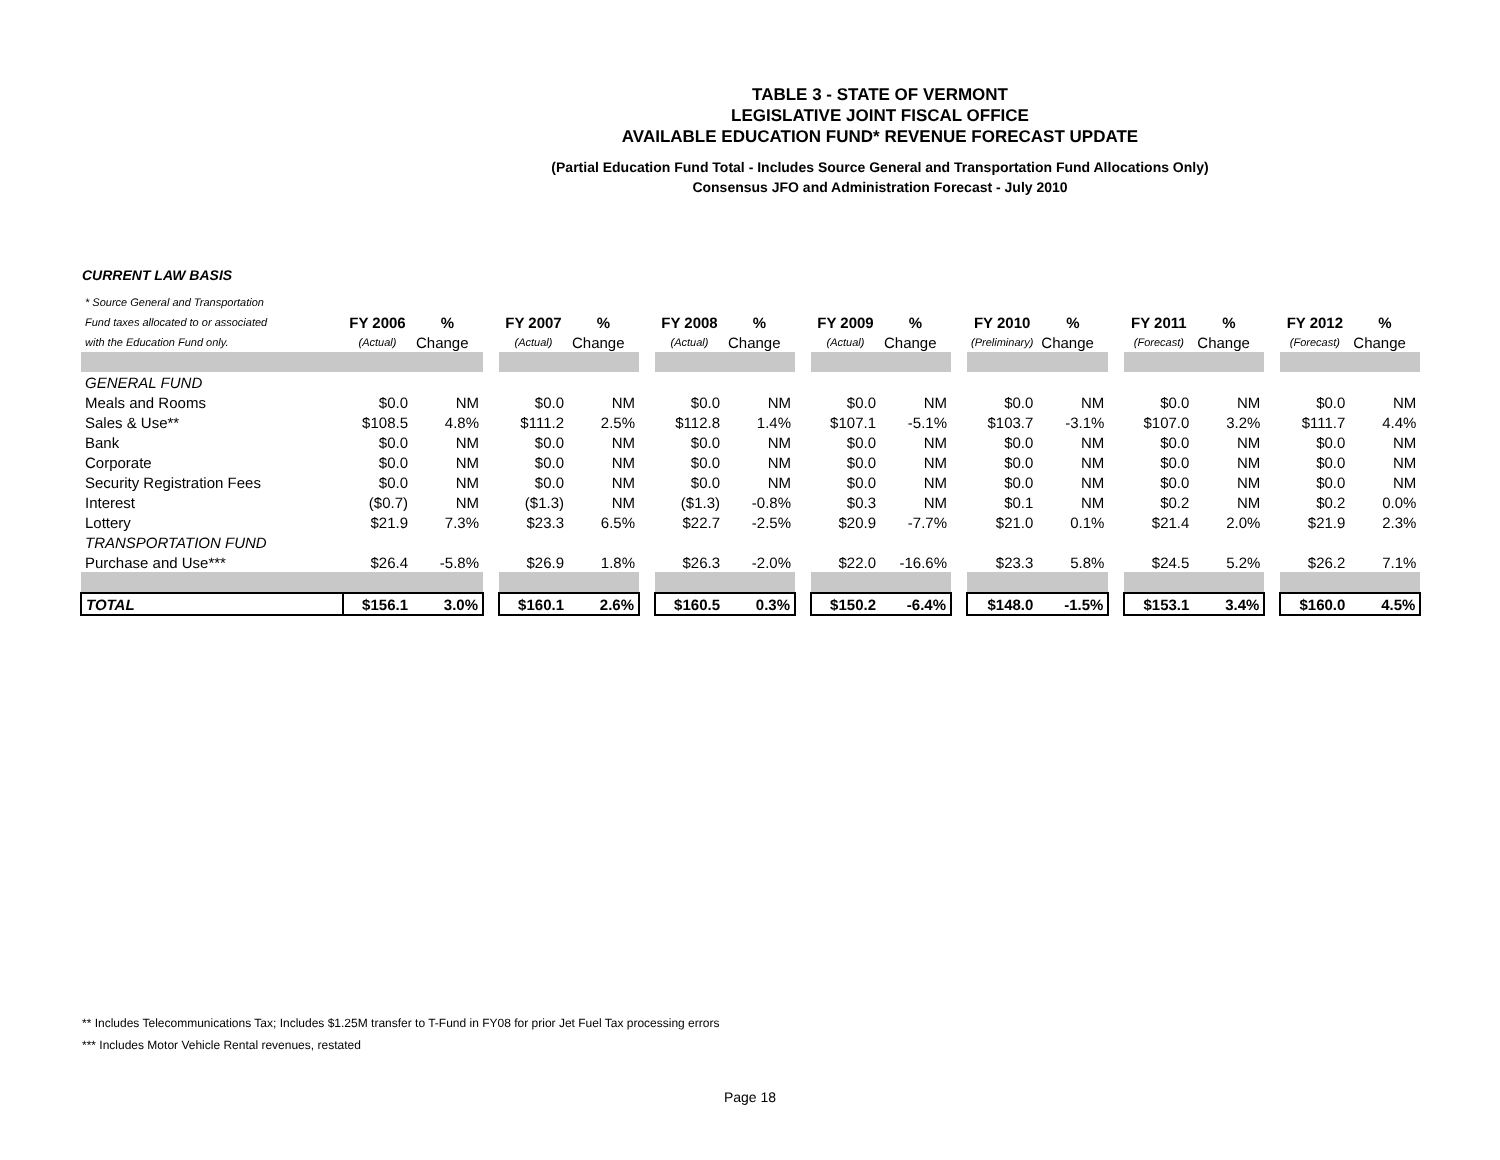TABLE 3 - STATE OF VERMONT
LEGISLATIVE JOINT FISCAL OFFICE
AVAILABLE EDUCATION FUND* REVENUE FORECAST UPDATE
(Partial Education Fund Total - Includes Source General and Transportation Fund Allocations Only)
Consensus JFO and Administration Forecast - July 2010
CURRENT LAW BASIS
| * Source General and Transportation | | | | | | | | | | | | | | | | | | | | |
| Fund taxes allocated to or associated | FY 2006 | % | | FY 2007 | % | | FY 2008 | % | | FY 2009 | % | | FY 2010 | % | | FY 2011 | % | | FY 2012 | % |
| with the Education Fund only. | (Actual) | Change | | (Actual) | Change | | (Actual) | Change | | (Actual) | Change | | (Preliminary) | Change | | (Forecast) | Change | | (Forecast) | Change |
| GENERAL FUND | | | | | | | | | | | | | | | | | | | | |
| Meals and Rooms | $0.0 | NM | | $0.0 | NM | | $0.0 | NM | | $0.0 | NM | | $0.0 | NM | | $0.0 | NM | | $0.0 | NM |
| Sales & Use** | $108.5 | 4.8% | | $111.2 | 2.5% | | $112.8 | 1.4% | | $107.1 | -5.1% | | $103.7 | -3.1% | | $107.0 | 3.2% | | $111.7 | 4.4% |
| Bank | $0.0 | NM | | $0.0 | NM | | $0.0 | NM | | $0.0 | NM | | $0.0 | NM | | $0.0 | NM | | $0.0 | NM |
| Corporate | $0.0 | NM | | $0.0 | NM | | $0.0 | NM | | $0.0 | NM | | $0.0 | NM | | $0.0 | NM | | $0.0 | NM |
| Security Registration Fees | $0.0 | NM | | $0.0 | NM | | $0.0 | NM | | $0.0 | NM | | $0.0 | NM | | $0.0 | NM | | $0.0 | NM |
| Interest | ($0.7) | NM | | ($1.3) | NM | | ($1.3) | -0.8% | | $0.3 | NM | | $0.1 | NM | | $0.2 | NM | | $0.2 | 0.0% |
| Lottery | $21.9 | 7.3% | | $23.3 | 6.5% | | $22.7 | -2.5% | | $20.9 | -7.7% | | $21.0 | 0.1% | | $21.4 | 2.0% | | $21.9 | 2.3% |
| TRANSPORTATION FUND | | | | | | | | | | | | | | | | | | | | |
| Purchase and Use*** | $26.4 | -5.8% | | $26.9 | 1.8% | | $26.3 | -2.0% | | $22.0 | -16.6% | | $23.3 | 5.8% | | $24.5 | 5.2% | | $26.2 | 7.1% |
| TOTAL | $156.1 | 3.0% | | $160.1 | 2.6% | | $160.5 | 0.3% | | $150.2 | -6.4% | | $148.0 | -1.5% | | $153.1 | 3.4% | | $160.0 | 4.5% |
** Includes Telecommunications Tax; Includes $1.25M transfer to T-Fund in FY08 for prior Jet Fuel Tax processing errors
*** Includes Motor Vehicle Rental revenues, restated
Page 18